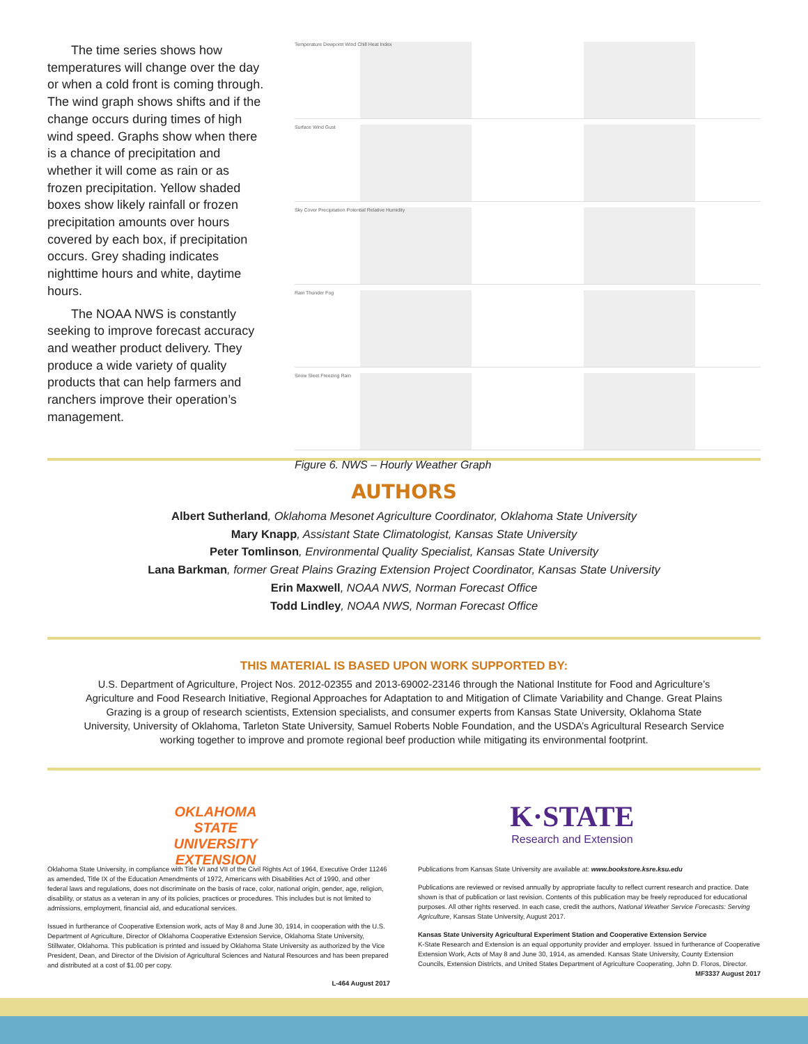The time series shows how temperatures will change over the day or when a cold front is coming through. The wind graph shows shifts and if the change occurs during times of high wind speed. Graphs show when there is a chance of precipitation and whether it will come as rain or as frozen precipitation. Yellow shaded boxes show likely rainfall or frozen precipitation amounts over hours covered by each box, if precipitation occurs. Grey shading indicates nighttime hours and white, daytime hours.
The NOAA NWS is constantly seeking to improve forecast accuracy and weather product delivery. They produce a wide variety of quality products that can help farmers and ranchers improve their operation’s management.
Temperature Dewpoint Wind Chill Heat Index
Surface Wind Gust
Sky Cover Precipitation Potential Relative Humidity
Rain Thunder Fog
Snow Sleet Freezing Rain
Figure 6. NWS – Hourly Weather Graph
AUTHORS
Albert Sutherland, Oklahoma Mesonet Agriculture Coordinator, Oklahoma State University
Mary Knapp, Assistant State Climatologist, Kansas State University
Peter Tomlinson, Environmental Quality Specialist, Kansas State University
Lana Barkman, former Great Plains Grazing Extension Project Coordinator, Kansas State University
Erin Maxwell, NOAA NWS, Norman Forecast Office
Todd Lindley, NOAA NWS, Norman Forecast Office
THIS MATERIAL IS BASED UPON WORK SUPPORTED BY:
U.S. Department of Agriculture, Project Nos. 2012-02355 and 2013-69002-23146 through the National Institute for Food and Agriculture’s Agriculture and Food Research Initiative, Regional Approaches for Adaptation to and Mitigation of Climate Variability and Change. Great Plains Grazing is a group of research scientists, Extension specialists, and consumer experts from Kansas State University, Oklahoma State University, University of Oklahoma, Tarleton State University, Samuel Roberts Noble Foundation, and the USDA’s Agricultural Research Service working together to improve and promote regional beef production while mitigating its environmental footprint.
OKLAHOMA STATE UNIVERSITY
EXTENSION
K·STATE
Research and Extension
Oklahoma State University, in compliance with Title VI and VII of the Civil Rights Act of 1964, Executive Order 11246 as amended, Title IX of the Education Amendments of 1972, Americans with Disabilities Act of 1990, and other federal laws and regulations, does not discriminate on the basis of race, color, national origin, gender, age, religion, disability, or status as a veteran in any of its policies, practices or procedures. This includes but is not limited to admissions, employment, financial aid, and educational services.
Issued in furtherance of Cooperative Extension work, acts of May 8 and June 30, 1914, in cooperation with the U.S. Department of Agriculture, Director of Oklahoma Cooperative Extension Service, Oklahoma State University, Stillwater, Oklahoma. This publication is printed and issued by Oklahoma State University as authorized by the Vice President, Dean, and Director of the Division of Agricultural Sciences and Natural Resources and has been prepared and distributed at a cost of $1.00 per copy.
L-464 August 2017
Publications from Kansas State University are available at: www.bookstore.ksre.ksu.edu
Publications are reviewed or revised annually by appropriate faculty to reflect current research and practice. Date shown is that of publication or last revision. Contents of this publication may be freely reproduced for educational purposes. All other rights reserved. In each case, credit the authors, National Weather Service Forecasts: Serving Agriculture, Kansas State University, August 2017.
Kansas State University Agricultural Experiment Station and Cooperative Extension Service
K-State Research and Extension is an equal opportunity provider and employer. Issued in furtherance of Cooperative Extension Work, Acts of May 8 and June 30, 1914, as amended. Kansas State University, County Extension Councils, Extension Districts, and United States Department of Agriculture Cooperating, John D. Floros, Director. MF3337 August 2017